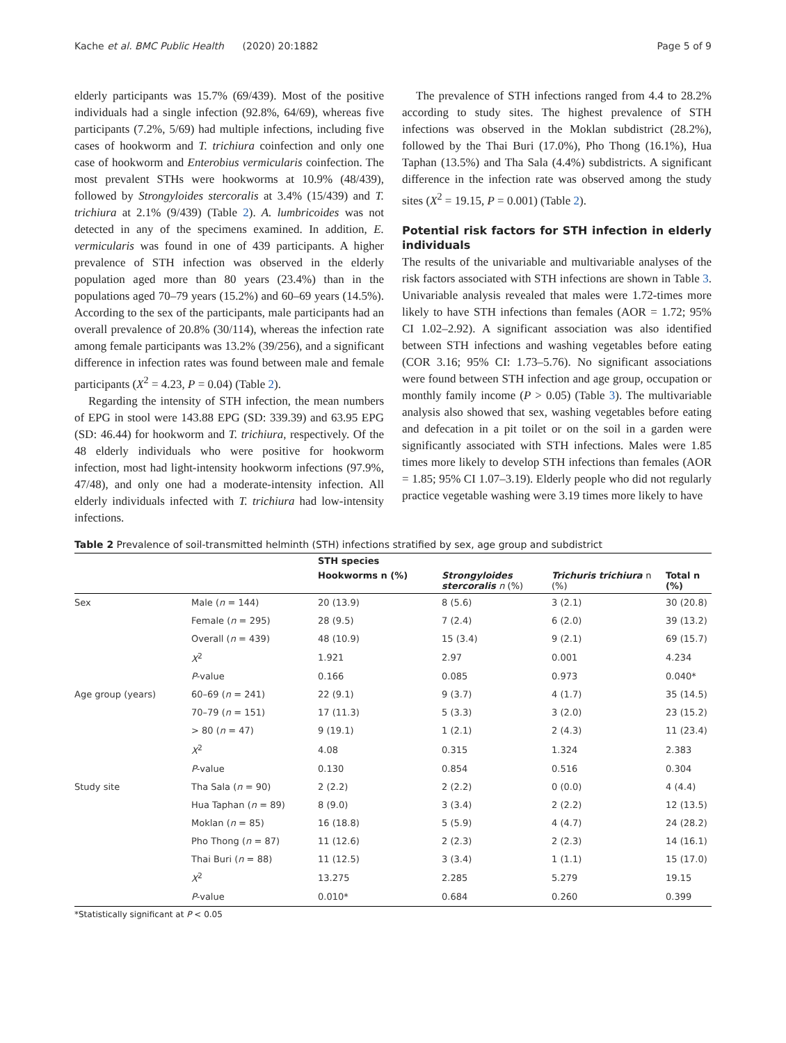Kache et al. BMC Public Health (2020) 20:1882 Page 5 of 9
elderly participants was 15.7% (69/439). Most of the positive individuals had a single infection (92.8%, 64/69), whereas five participants (7.2%, 5/69) had multiple infections, including five cases of hookworm and T. trichiura coinfection and only one case of hookworm and Enterobius vermicularis coinfection. The most prevalent STHs were hookworms at 10.9% (48/439), followed by Strongyloides stercoralis at 3.4% (15/439) and T. trichiura at 2.1% (9/439) (Table 2). A. lumbricoides was not detected in any of the specimens examined. In addition, E. vermicularis was found in one of 439 participants. A higher prevalence of STH infection was observed in the elderly population aged more than 80 years (23.4%) than in the populations aged 70–79 years (15.2%) and 60–69 years (14.5%). According to the sex of the participants, male participants had an overall prevalence of 20.8% (30/114), whereas the infection rate among female participants was 13.2% (39/256), and a significant difference in infection rates was found between male and female participants (X<sup>2</sup> = 4.23, P = 0.04) (Table 2).
Regarding the intensity of STH infection, the mean numbers of EPG in stool were 143.88 EPG (SD: 339.39) and 63.95 EPG (SD: 46.44) for hookworm and T. trichiura, respectively. Of the 48 elderly individuals who were positive for hookworm infection, most had light-intensity hookworm infections (97.9%, 47/48), and only one had a moderate-intensity infection. All elderly individuals infected with T. trichiura had low-intensity infections.
The prevalence of STH infections ranged from 4.4 to 28.2% according to study sites. The highest prevalence of STH infections was observed in the Moklan subdistrict (28.2%), followed by the Thai Buri (17.0%), Pho Thong (16.1%), Hua Taphan (13.5%) and Tha Sala (4.4%) subdistricts. A significant difference in the infection rate was observed among the study sites (X<sup>2</sup> = 19.15, P = 0.001) (Table 2).
Potential risk factors for STH infection in elderly individuals
The results of the univariable and multivariable analyses of the risk factors associated with STH infections are shown in Table 3. Univariable analysis revealed that males were 1.72-times more likely to have STH infections than females (AOR = 1.72; 95% CI 1.02–2.92). A significant association was also identified between STH infections and washing vegetables before eating (COR 3.16; 95% CI: 1.73–5.76). No significant associations were found between STH infection and age group, occupation or monthly family income (P > 0.05) (Table 3). The multivariable analysis also showed that sex, washing vegetables before eating and defecation in a pit toilet or on the soil in a garden were significantly associated with STH infections. Males were 1.85 times more likely to develop STH infections than females (AOR = 1.85; 95% CI 1.07–3.19). Elderly people who did not regularly practice vegetable washing were 3.19 times more likely to have
Table 2 Prevalence of soil-transmitted helminth (STH) infections stratified by sex, age group and subdistrict
| | | STH species | | | |
| --- | --- | --- | --- | --- | --- |
| | | Hookworms n (%) | Strongyloides stercoralis n (%) | Trichuris trichiura n (%) | Total n (%) |
| Sex | Male ( n = 144) | 20 (13.9) | 8 (5.6) | 3 (2.1) | 30 (20.8) |
| | Female ( n = 295) | 28 (9.5) | 7 (2.4) | 6 (2.0) | 39 (13.2) |
| | Overall ( n = 439) | 48 (10.9) | 15 (3.4) | 9 (2.1) | 69 (15.7) |
| | X<sup>2</sup> | 1.921 | 2.97 | 0.001 | 4.234 |
| | P -value | 0.166 | 0.085 | 0.973 | 0.040* |
| Age group (years) | 60–69 ( n = 241) | 22 (9.1) | 9 (3.7) | 4 (1.7) | 35 (14.5) |
| | 70–79 ( n = 151) | 17 (11.3) | 5 (3.3) | 3 (2.0) | 23 (15.2) |
| | > 80 ( n = 47) | 9 (19.1) | 1 (2.1) | 2 (4.3) | 11 (23.4) |
| | X<sup>2</sup> | 4.08 | 0.315 | 1.324 | 2.383 |
| | P -value | 0.130 | 0.854 | 0.516 | 0.304 |
| Study site | Tha Sala ( n = 90) | 2 (2.2) | 2 (2.2) | 0 (0.0) | 4 (4.4) |
| | Hua Taphan ( n = 89) | 8 (9.0) | 3 (3.4) | 2 (2.2) | 12 (13.5) |
| | Moklan ( n = 85) | 16 (18.8) | 5 (5.9) | 4 (4.7) | 24 (28.2) |
| | Pho Thong ( n = 87) | 11 (12.6) | 2 (2.3) | 2 (2.3) | 14 (16.1) |
| | Thai Buri ( n = 88) | 11 (12.5) | 3 (3.4) | 1 (1.1) | 15 (17.0) |
| | X<sup>2</sup> | 13.275 | 2.285 | 5.279 | 19.15 |
| | P -value | 0.010* | 0.684 | 0.260 | 0.399 |
*Statistically significant at P < 0.05